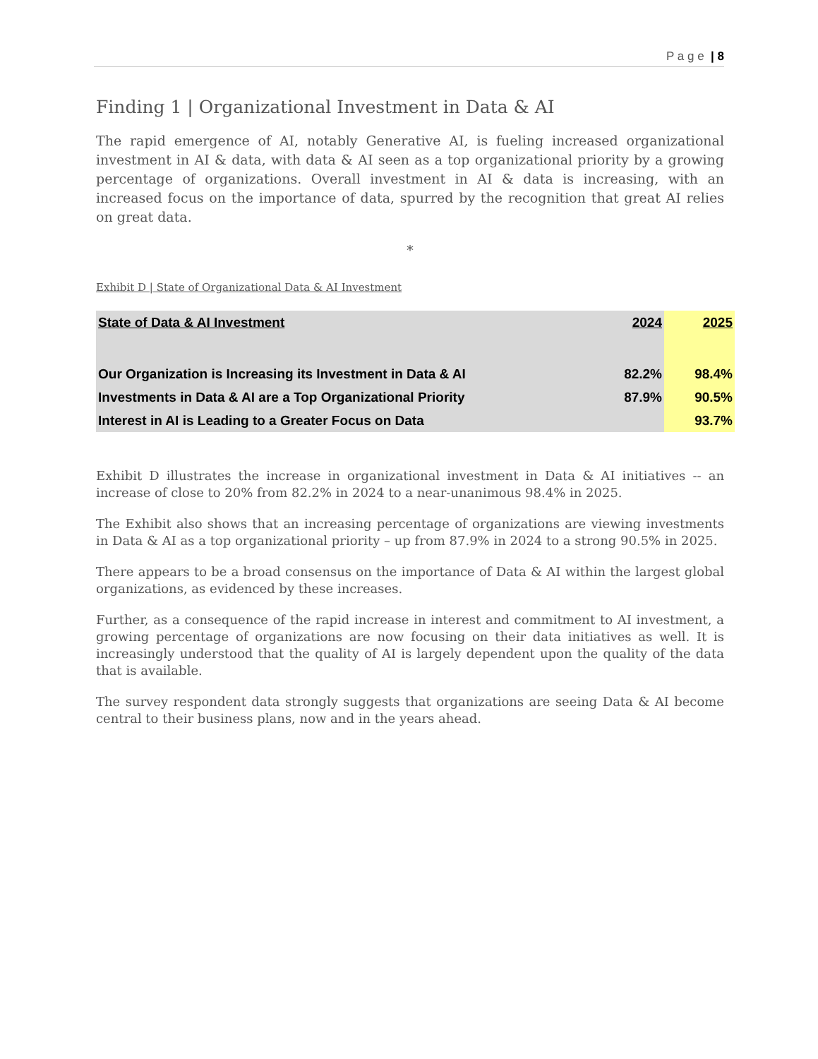P a g e | 8
Finding 1 | Organizational Investment in Data & AI
The rapid emergence of AI, notably Generative AI, is fueling increased organizational investment in AI & data, with data & AI seen as a top organizational priority by a growing percentage of organizations. Overall investment in AI & data is increasing, with an increased focus on the importance of data, spurred by the recognition that great AI relies on great data.
*
Exhibit D | State of Organizational Data & AI Investment
| State of Data & AI Investment | 2024 | 2025 |
| Our Organization is Increasing its Investment in Data & AI | 82.2% | 98.4% |
| Investments in Data & AI are a Top Organizational Priority | 87.9% | 90.5% |
| Interest in AI is Leading to a Greater Focus on Data | | 93.7% |
Exhibit D illustrates the increase in organizational investment in Data & AI initiatives -- an increase of close to 20% from 82.2% in 2024 to a near-unanimous 98.4% in 2025.
The Exhibit also shows that an increasing percentage of organizations are viewing investments in Data & AI as a top organizational priority – up from 87.9% in 2024 to a strong 90.5% in 2025.
There appears to be a broad consensus on the importance of Data & AI within the largest global organizations, as evidenced by these increases.
Further, as a consequence of the rapid increase in interest and commitment to AI investment, a growing percentage of organizations are now focusing on their data initiatives as well. It is increasingly understood that the quality of AI is largely dependent upon the quality of the data that is available.
The survey respondent data strongly suggests that organizations are seeing Data & AI become central to their business plans, now and in the years ahead.